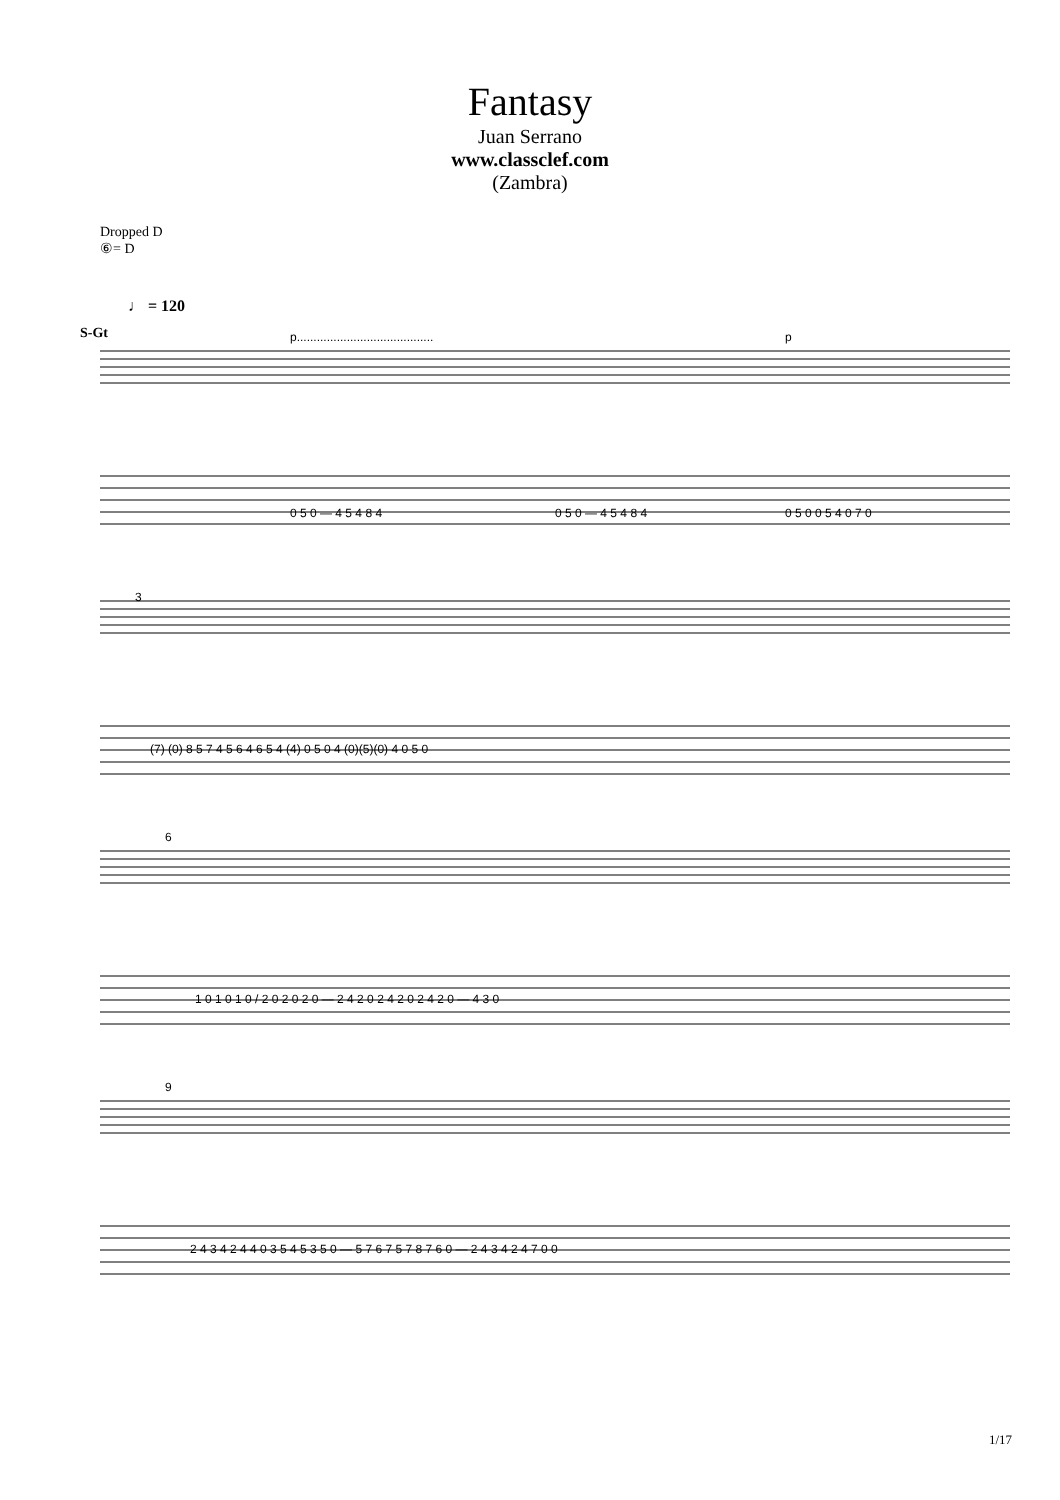Fantasy
Juan Serrano
www.classclef.com
(Zambra)
Dropped D
⑥= D
♩ = 120
S-Gt
0 5 0 — 4 5 4 8 4
0 5 0 — 4 5 4 8 4
0 5 0 0 5 4 0 7 0
(7) (0) 8 5 7 4 5 6 4 6 5 4 (4) 0 5 0 4 (0)(5)(0) 4 0 5 0
1 0 1 0 1 0 / 2 0 2 0 2 0 — 2 4 2 0 2 4 2 0 2 4 2 0 — 4 3 0
2 4 3 4 2 4 4 0 3 5 4 5 3 5 0 — 5 7 6 7 5 7 8 7 6 0 — 2 4 3 4 2 4 7 0 0
p.........................................
p
3
6
9
1/17